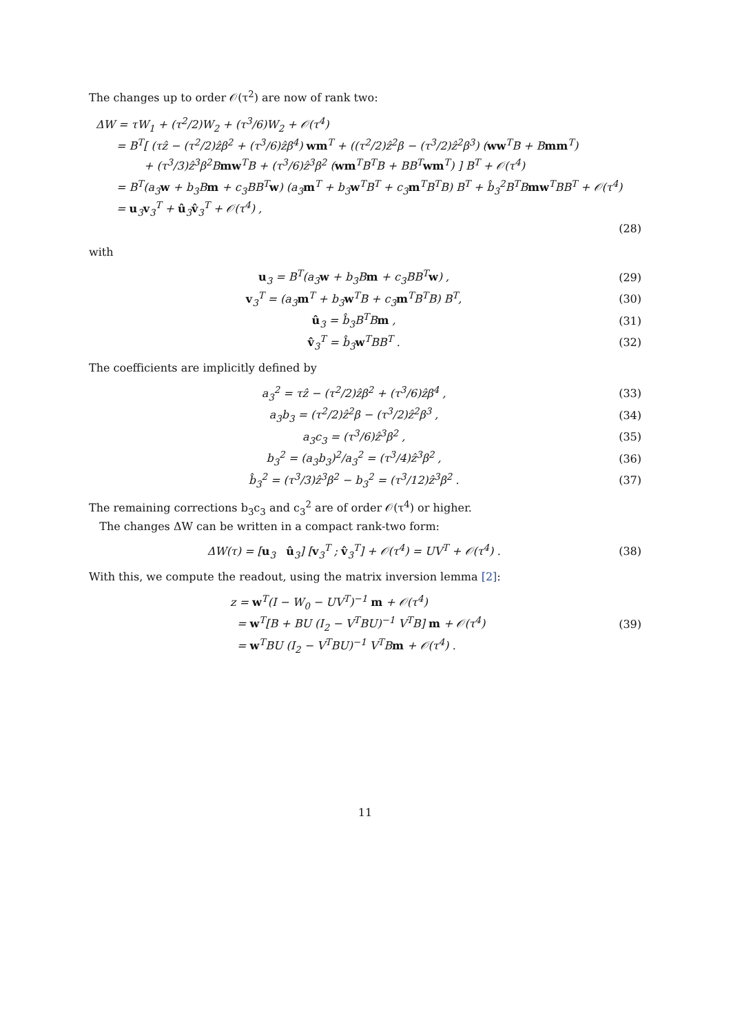The changes up to order 𝒪(τ<sup>2</sup>) are now of rank two:
ΔW = τW<sub>1</sub> + (τ<sup>2</sup>/2)W<sub>2</sub> + (τ<sup>3</sup>/6)W<sub>2</sub> + 𝒪(τ<sup>4</sup>)
= B<sup>T</sup>[ (τẑ − (τ<sup>2</sup>/2)ẑβ<sup>2</sup> + (τ<sup>3</sup>/6)ẑβ<sup>4</sup>) wm<sup>T</sup> + ((τ<sup>2</sup>/2)ẑ<sup>2</sup>β − (τ<sup>3</sup>/2)ẑ<sup>2</sup>β<sup>3</sup>) (ww<sup>T</sup>B + Bmm<sup>T</sup>)
+ (τ<sup>3</sup>/3)ẑ<sup>3</sup>β<sup>2</sup>Bmw<sup>T</sup>B + (τ<sup>3</sup>/6)ẑ<sup>3</sup>β<sup>2</sup> (wm<sup>T</sup>B<sup>T</sup>B + BB<sup>T</sup>wm<sup>T</sup>) ] B<sup>T</sup> + 𝒪(τ<sup>4</sup>)
= B<sup>T</sup>(a<sub>3</sub>w + b<sub>3</sub>Bm + c<sub>3</sub>BB<sup>T</sup>w) (a<sub>3</sub>m<sup>T</sup> + b<sub>3</sub>w<sup>T</sup>B<sup>T</sup> + c<sub>3</sub>m<sup>T</sup>B<sup>T</sup>B) B<sup>T</sup> + b̂<sub>3</sub><sup>2</sup>B<sup>T</sup>Bmw<sup>T</sup>BB<sup>T</sup> + 𝒪(τ<sup>4</sup>)
= u<sub>3</sub>v<sub>3</sub><sup>T</sup> + û<sub>3</sub>v̂<sub>3</sub><sup>T</sup> + 𝒪(τ<sup>4</sup>) ,
(28)
with
u<sub>3</sub> = B<sup>T</sup>(a<sub>3</sub>w + b<sub>3</sub>Bm + c<sub>3</sub>BB<sup>T</sup>w) , (29)
v<sub>3</sub><sup>T</sup> = (a<sub>3</sub>m<sup>T</sup> + b<sub>3</sub>w<sup>T</sup>B + c<sub>3</sub>m<sup>T</sup>B<sup>T</sup>B) B<sup>T</sup>, (30)
û<sub>3</sub> = b̂<sub>3</sub>B<sup>T</sup>Bm , (31)
v̂<sub>3</sub><sup>T</sup> = b̂<sub>3</sub>w<sup>T</sup>BB<sup>T</sup> . (32)
The coefficients are implicitly defined by
a<sub>3</sub><sup>2</sup> = τẑ − (τ<sup>2</sup>/2)ẑβ<sup>2</sup> + (τ<sup>3</sup>/6)ẑβ<sup>4</sup> , (33)
a<sub>3</sub>b<sub>3</sub> = (τ<sup>2</sup>/2)ẑ<sup>2</sup>β − (τ<sup>3</sup>/2)ẑ<sup>2</sup>β<sup>3</sup> , (34)
a<sub>3</sub>c<sub>3</sub> = (τ<sup>3</sup>/6)ẑ<sup>3</sup>β<sup>2</sup> , (35)
b<sub>3</sub><sup>2</sup> = (a<sub>3</sub>b<sub>3</sub>)<sup>2</sup>/a<sub>3</sub><sup>2</sup> = (τ<sup>3</sup>/4)ẑ<sup>3</sup>β<sup>2</sup> , (36)
b̂<sub>3</sub><sup>2</sup> = (τ<sup>3</sup>/3)ẑ<sup>3</sup>β<sup>2</sup> − b<sub>3</sub><sup>2</sup> = (τ<sup>3</sup>/12)ẑ<sup>3</sup>β<sup>2</sup> . (37)
The remaining corrections b<sub>3</sub>c<sub>3</sub> and c<sub>3</sub><sup>2</sup> are of order 𝒪(τ<sup>4</sup>) or higher.
The changes ΔW can be written in a compact rank-two form:
ΔW(τ) = [u<sub>3</sub> û<sub>3</sub>] [v<sub>3</sub><sup>T</sup> ; v̂<sub>3</sub><sup>T</sup>] + 𝒪(τ<sup>4</sup>) = UV<sup>T</sup> + 𝒪(τ<sup>4</sup>) . (38)
With this, we compute the readout, using the matrix inversion lemma [2]:
z = w<sup>T</sup>(I − W<sub>0</sub> − UV<sup>T</sup>)<sup>−1</sup> m + 𝒪(τ<sup>4</sup>)
= w<sup>T</sup>[B + BU (I<sub>2</sub> − V<sup>T</sup>BU)<sup>−1</sup> V<sup>T</sup>B] m + 𝒪(τ<sup>4</sup>) (39)
= w<sup>T</sup>BU (I<sub>2</sub> − V<sup>T</sup>BU)<sup>−1</sup> V<sup>T</sup>Bm + 𝒪(τ<sup>4</sup>) .
11